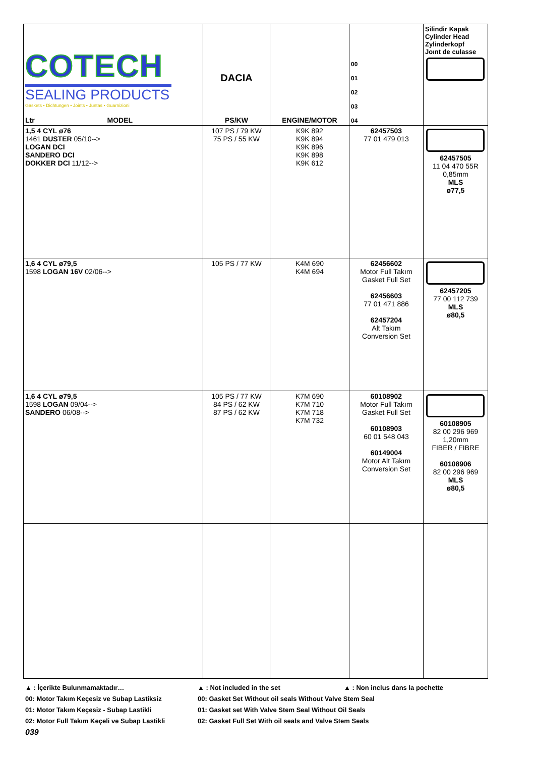| COTECH SEALING PRODUCTS Gaskets • Dichtungen • Joints • Juntas • Guarnizioni Ltr MODEL | DACIA PS/KW | ENGINE/MOTOR | 00 01 02 03 04 | Silindir Kapak Cylinder Head Zylinderkopf Joınt de culasse |
| 1,5 4 CYL ø76 1461 DUSTER 05/10--> LOGAN DCI SANDERO DCI DOKKER DCI 11/12--> | 107 PS / 79 KW 75 PS / 55 KW | K9K 892 K9K 894 K9K 896 K9K 898 K9K 612 | 62457503 77 01 479 013 | 62457505 11 04 470 55R 0,85mm MLS ø77,5 |
| 1,6 4 CYL ø79,5 1598 LOGAN 16V 02/06--> | 105 PS / 77 KW | K4M 690 K4M 694 | 62456602 Motor Full Takım Gasket Full Set 62456603 77 01 471 886 62457204 Alt Takım Conversion Set | 62457205 77 00 112 739 MLS ø80,5 |
| 1,6 4 CYL ø79,5 1598 LOGAN 09/04--> SANDERO 06/08--> | 105 PS / 77 KW 84 PS / 62 KW 87 PS / 62 KW | K7M 690 K7M 710 K7M 718 K7M 732 | 60108902 Motor Full Takım Gasket Full Set 60108903 60 01 548 043 60149004 Motor Alt Takım Conversion Set | 60108905 82 00 296 969 1,20mm FIBER / FIBRE 60108906 82 00 296 969 MLS ø80,5 |
▲ : İçerikte Bulunmamaktadır… ▲ : Not included in the set ▲ : Non inclus dans la pochette
00: Motor Takım Keçesiz ve Subap Lastiksiz 00: Gasket Set Without oil seals Without Valve Stem Seal
01: Motor Takım Keçesiz - Subap Lastikli 01: Gasket set With Valve Stem Seal Without Oil Seals
02: Motor Full Takım Keçeli ve Subap Lastikli 02: Gasket Full Set With oil seals and Valve Stem Seals
039